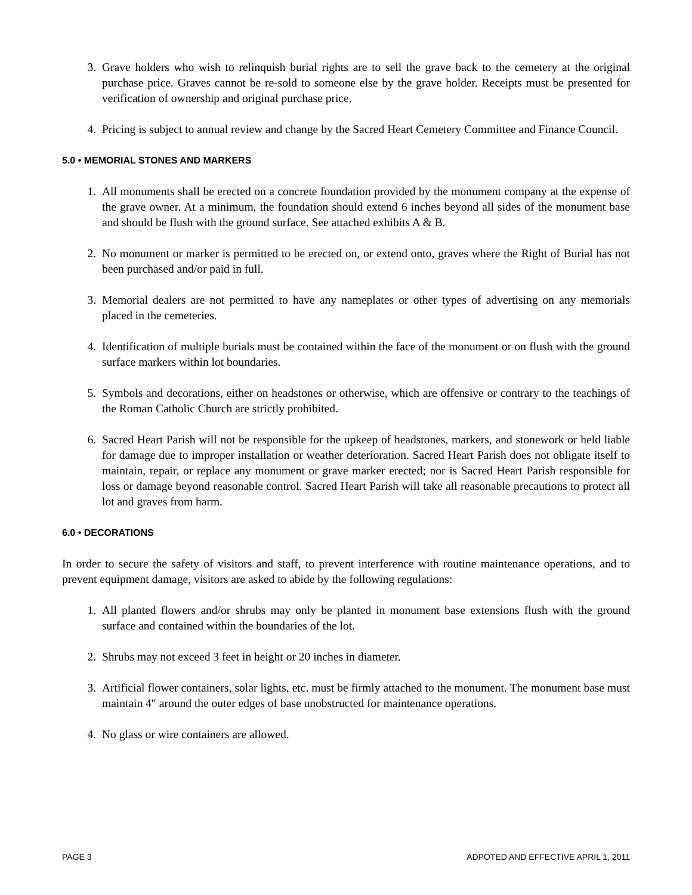3. Grave holders who wish to relinquish burial rights are to sell the grave back to the cemetery at the original purchase price. Graves cannot be re-sold to someone else by the grave holder. Receipts must be presented for verification of ownership and original purchase price.
4. Pricing is subject to annual review and change by the Sacred Heart Cemetery Committee and Finance Council.
5.0 • MEMORIAL STONES AND MARKERS
1. All monuments shall be erected on a concrete foundation provided by the monument company at the expense of the grave owner. At a minimum, the foundation should extend 6 inches beyond all sides of the monument base and should be flush with the ground surface. See attached exhibits A & B.
2. No monument or marker is permitted to be erected on, or extend onto, graves where the Right of Burial has not been purchased and/or paid in full.
3. Memorial dealers are not permitted to have any nameplates or other types of advertising on any memorials placed in the cemeteries.
4. Identification of multiple burials must be contained within the face of the monument or on flush with the ground surface markers within lot boundaries.
5. Symbols and decorations, either on headstones or otherwise, which are offensive or contrary to the teachings of the Roman Catholic Church are strictly prohibited.
6. Sacred Heart Parish will not be responsible for the upkeep of headstones, markers, and stonework or held liable for damage due to improper installation or weather deterioration. Sacred Heart Parish does not obligate itself to maintain, repair, or replace any monument or grave marker erected; nor is Sacred Heart Parish responsible for loss or damage beyond reasonable control. Sacred Heart Parish will take all reasonable precautions to protect all lot and graves from harm.
6.0 • DECORATIONS
In order to secure the safety of visitors and staff, to prevent interference with routine maintenance operations, and to prevent equipment damage, visitors are asked to abide by the following regulations:
1. All planted flowers and/or shrubs may only be planted in monument base extensions flush with the ground surface and contained within the boundaries of the lot.
2. Shrubs may not exceed 3 feet in height or 20 inches in diameter.
3. Artificial flower containers, solar lights, etc. must be firmly attached to the monument. The monument base must maintain 4″ around the outer edges of base unobstructed for maintenance operations.
4. No glass or wire containers are allowed.
PAGE 3 ADPOTED AND EFFECTIVE APRIL 1, 2011